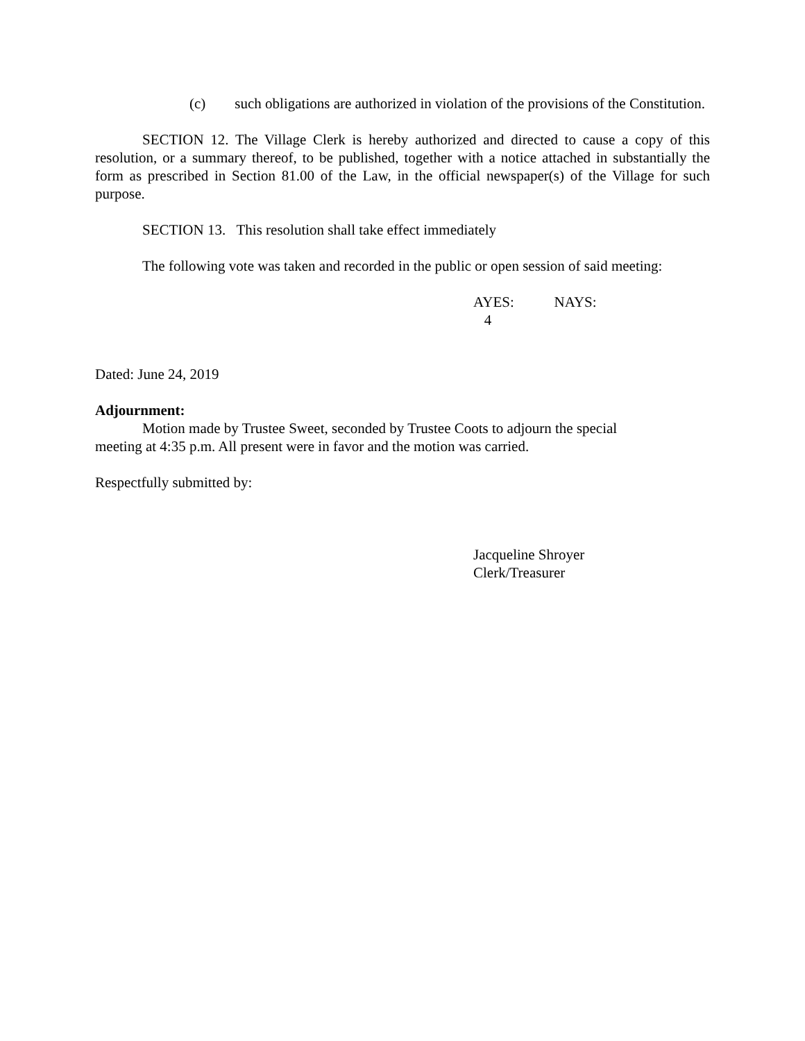(c) such obligations are authorized in violation of the provisions of the Constitution.
SECTION 12. The Village Clerk is hereby authorized and directed to cause a copy of this resolution, or a summary thereof, to be published, together with a notice attached in substantially the form as prescribed in Section 81.00 of the Law, in the official newspaper(s) of the Village for such purpose.
SECTION 13. This resolution shall take effect immediately
The following vote was taken and recorded in the public or open session of said meeting:
AYES: NAYS:
4
Dated: June 24, 2019
Adjournment:
Motion made by Trustee Sweet, seconded by Trustee Coots to adjourn the special
meeting at 4:35 p.m. All present were in favor and the motion was carried.
Respectfully submitted by:
Jacqueline Shroyer
Clerk/Treasurer